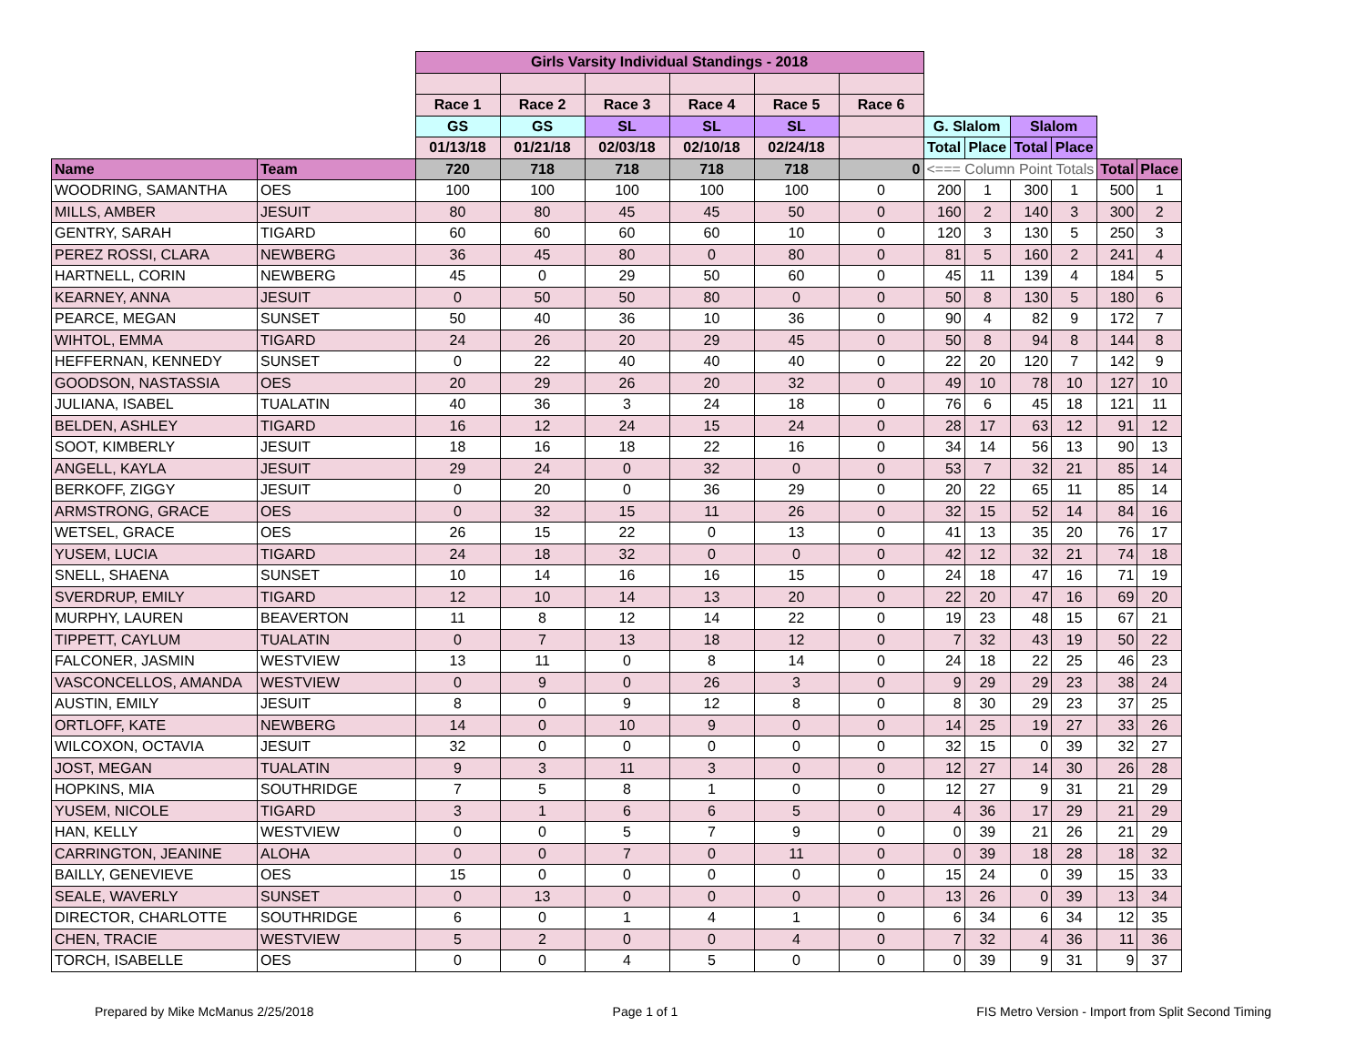| | | Girls Varsity Individual Standings - 2018 | | | | | | | | | | | |
| | | Race 1 | Race 2 | Race 3 | Race 4 | Race 5 | Race 6 | | | | | | |
| | | GS | GS | SL | SL | SL | | G. Slalom | | Slalom | | | |
| | | 01/13/18 | 01/21/18 | 02/03/18 | 02/10/18 | 02/24/18 | | Total | Place | Total | Place | | |
| Name | Team | 720 | 718 | 718 | 718 | 718 | 0 | <=== Column Point Totals | | | | Total | Place |
| WOODRING, SAMANTHA | OES | 100 | 100 | 100 | 100 | 100 | 0 | 200 | 1 | 300 | 1 | 500 | 1 |
| MILLS, AMBER | JESUIT | 80 | 80 | 45 | 45 | 50 | 0 | 160 | 2 | 140 | 3 | 300 | 2 |
| GENTRY, SARAH | TIGARD | 60 | 60 | 60 | 60 | 10 | 0 | 120 | 3 | 130 | 5 | 250 | 3 |
| PEREZ ROSSI, CLARA | NEWBERG | 36 | 45 | 80 | 0 | 80 | 0 | 81 | 5 | 160 | 2 | 241 | 4 |
| HARTNELL, CORIN | NEWBERG | 45 | 0 | 29 | 50 | 60 | 0 | 45 | 11 | 139 | 4 | 184 | 5 |
| KEARNEY, ANNA | JESUIT | 0 | 50 | 50 | 80 | 0 | 0 | 50 | 8 | 130 | 5 | 180 | 6 |
| PEARCE, MEGAN | SUNSET | 50 | 40 | 36 | 10 | 36 | 0 | 90 | 4 | 82 | 9 | 172 | 7 |
| WIHTOL, EMMA | TIGARD | 24 | 26 | 20 | 29 | 45 | 0 | 50 | 8 | 94 | 8 | 144 | 8 |
| HEFFERNAN, KENNEDY | SUNSET | 0 | 22 | 40 | 40 | 40 | 0 | 22 | 20 | 120 | 7 | 142 | 9 |
| GOODSON, NASTASSIA | OES | 20 | 29 | 26 | 20 | 32 | 0 | 49 | 10 | 78 | 10 | 127 | 10 |
| JULIANA, ISABEL | TUALATIN | 40 | 36 | 3 | 24 | 18 | 0 | 76 | 6 | 45 | 18 | 121 | 11 |
| BELDEN, ASHLEY | TIGARD | 16 | 12 | 24 | 15 | 24 | 0 | 28 | 17 | 63 | 12 | 91 | 12 |
| SOOT, KIMBERLY | JESUIT | 18 | 16 | 18 | 22 | 16 | 0 | 34 | 14 | 56 | 13 | 90 | 13 |
| ANGELL, KAYLA | JESUIT | 29 | 24 | 0 | 32 | 0 | 0 | 53 | 7 | 32 | 21 | 85 | 14 |
| BERKOFF, ZIGGY | JESUIT | 0 | 20 | 0 | 36 | 29 | 0 | 20 | 22 | 65 | 11 | 85 | 14 |
| ARMSTRONG, GRACE | OES | 0 | 32 | 15 | 11 | 26 | 0 | 32 | 15 | 52 | 14 | 84 | 16 |
| WETSEL, GRACE | OES | 26 | 15 | 22 | 0 | 13 | 0 | 41 | 13 | 35 | 20 | 76 | 17 |
| YUSEM, LUCIA | TIGARD | 24 | 18 | 32 | 0 | 0 | 0 | 42 | 12 | 32 | 21 | 74 | 18 |
| SNELL, SHAENA | SUNSET | 10 | 14 | 16 | 16 | 15 | 0 | 24 | 18 | 47 | 16 | 71 | 19 |
| SVERDRUP, EMILY | TIGARD | 12 | 10 | 14 | 13 | 20 | 0 | 22 | 20 | 47 | 16 | 69 | 20 |
| MURPHY, LAUREN | BEAVERTON | 11 | 8 | 12 | 14 | 22 | 0 | 19 | 23 | 48 | 15 | 67 | 21 |
| TIPPETT, CAYLUM | TUALATIN | 0 | 7 | 13 | 18 | 12 | 0 | 7 | 32 | 43 | 19 | 50 | 22 |
| FALCONER, JASMIN | WESTVIEW | 13 | 11 | 0 | 8 | 14 | 0 | 24 | 18 | 22 | 25 | 46 | 23 |
| VASCONCELLOS, AMANDA | WESTVIEW | 0 | 9 | 0 | 26 | 3 | 0 | 9 | 29 | 29 | 23 | 38 | 24 |
| AUSTIN, EMILY | JESUIT | 8 | 0 | 9 | 12 | 8 | 0 | 8 | 30 | 29 | 23 | 37 | 25 |
| ORTLOFF, KATE | NEWBERG | 14 | 0 | 10 | 9 | 0 | 0 | 14 | 25 | 19 | 27 | 33 | 26 |
| WILCOXON, OCTAVIA | JESUIT | 32 | 0 | 0 | 0 | 0 | 0 | 32 | 15 | 0 | 39 | 32 | 27 |
| JOST, MEGAN | TUALATIN | 9 | 3 | 11 | 3 | 0 | 0 | 12 | 27 | 14 | 30 | 26 | 28 |
| HOPKINS, MIA | SOUTHRIDGE | 7 | 5 | 8 | 1 | 0 | 0 | 12 | 27 | 9 | 31 | 21 | 29 |
| YUSEM, NICOLE | TIGARD | 3 | 1 | 6 | 6 | 5 | 0 | 4 | 36 | 17 | 29 | 21 | 29 |
| HAN, KELLY | WESTVIEW | 0 | 0 | 5 | 7 | 9 | 0 | 0 | 39 | 21 | 26 | 21 | 29 |
| CARRINGTON, JEANINE | ALOHA | 0 | 0 | 7 | 0 | 11 | 0 | 0 | 39 | 18 | 28 | 18 | 32 |
| BAILLY, GENEVIEVE | OES | 15 | 0 | 0 | 0 | 0 | 0 | 15 | 24 | 0 | 39 | 15 | 33 |
| SEALE, WAVERLY | SUNSET | 0 | 13 | 0 | 0 | 0 | 0 | 13 | 26 | 0 | 39 | 13 | 34 |
| DIRECTOR, CHARLOTTE | SOUTHRIDGE | 6 | 0 | 1 | 4 | 1 | 0 | 6 | 34 | 6 | 34 | 12 | 35 |
| CHEN, TRACIE | WESTVIEW | 5 | 2 | 0 | 0 | 4 | 0 | 7 | 32 | 4 | 36 | 11 | 36 |
| TORCH, ISABELLE | OES | 0 | 0 | 4 | 5 | 0 | 0 | 0 | 39 | 9 | 31 | 9 | 37 |
Prepared by Mike McManus 2/25/2018 Page 1 of 1 FIS Metro Version - Import from Split Second Timing